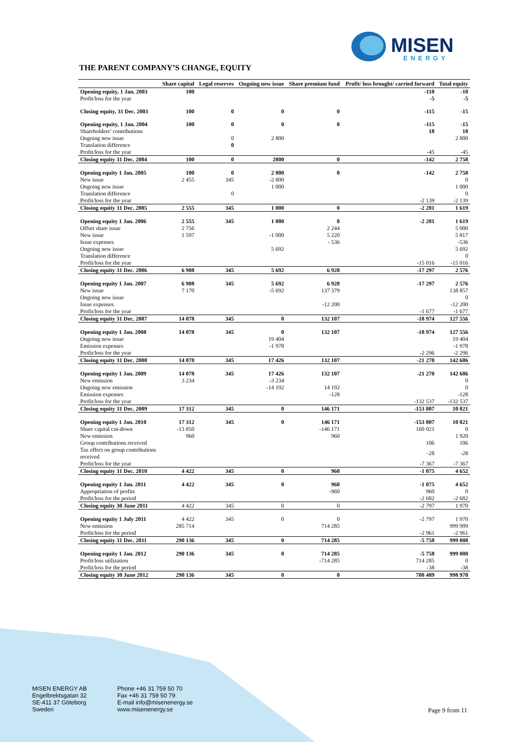MISEN
ENERGY
THE PARENT COMPANY’S CHANGE, EQUITY
| | Share capital | Legal reserves | Ongoing new issue | Share premium fund | Profit/ loss brought/ carried forward | Total equity |
| --- | --- | --- | --- | --- | --- | --- |
| Opening equity, 1 Jan. 2003 | 100 | | | | -110 | -10 |
| Profit/loss for the year | | | | | -5 | -5 |
| Closing equity, 31 Dec. 2003 | 100 | 0 | 0 | 0 | -115 | -15 |
| Opening equity, 1 Jan. 2004 | 100 | 0 | 0 | 0 | -115 | -15 |
| Shareholders’ contributions | | | | | 18 | 18 |
| Ongoing new issue | | 0 | 2 800 | | | 2 800 |
| Translation difference | | 0 | | | | |
| Profit/loss for the year | | | | | -45 | -45 |
| Closing equity 31 Dec. 2004 | 100 | 0 | 2800 | 0 | -142 | 2 758 |
| Opening equity 1 Jan. 2005 | 100 | 0 | 2 800 | 0 | -142 | 2 758 |
| New issue | 2 455 | 345 | -2 800 | | | 0 |
| Ongoing new issue | | | 1 000 | | | 1 000 |
| Translation difference | | 0 | | | | 0 |
| Profit/loss for the year | | | | | -2 139 | -2 139 |
| Closing equity 31 Dec. 2005 | 2 555 | 345 | 1 000 | 0 | -2 281 | 1 619 |
| Opening equity 1 Jan. 2006 | 2 555 | 345 | 1 000 | 0 | -2 281 | 1 619 |
| Offset share issue | 2 756 | | | 2 244 | | 5 000 |
| New issue | 1 597 | | -1 000 | 5 220 | | 5 817 |
| Issue expenses | | | | - 536 | | -536 |
| Ongoing new issue | | | 5 692 | | | 5 692 |
| Translation difference | | | | | | 0 |
| Profit/loss for the year | | | | | -15 016 | -15 016 |
| Closing equity 31 Dec. 2006 | 6 908 | 345 | 5 692 | 6 928 | -17 297 | 2 576 |
| Opening equity 1 Jan. 2007 | 6 908 | 345 | 5 692 | 6 928 | -17 297 | 2 576 |
| New issue | 7 170 | | -5 692 | 137 379 | | 138 857 |
| Ongoing new issue | | | | | | 0 |
| Issue expenses | | | | -12 200 | | -12 200 |
| Profit/loss for the year | | | | | -1 677 | -1 677 |
| Closing equity 31 Dec. 2007 | 14 078 | 345 | 0 | 132 107 | -18 974 | 127 556 |
| Opening equity 1 Jan. 2008 | 14 078 | 345 | 0 | 132 107 | -18 974 | 127 556 |
| Ongoing new issue | | | 19 404 | | | 19 404 |
| Emission expenses | | | -1 978 | | | -1 978 |
| Profit/loss for the year | | | | | -2 296 | -2 296 |
| Closing equity 31 Dec. 2008 | 14 078 | 345 | 17 426 | 132 107 | -21 270 | 142 686 |
| Opening equity 1 Jan. 2009 | 14 078 | 345 | 17 426 | 132 107 | -21 270 | 142 686 |
| New emission | 3 234 | | -3 234 | | | 0 |
| Ongoing new emission | | | -14 192 | 14 192 | | 0 |
| Emission expenses | | | | -128 | | -128 |
| Profit/loss for the year | | | | | -132 537 | -132 537 |
| Closing equity 31 Dec. 2009 | 17 312 | 345 | 0 | 146 171 | -153 807 | 10 021 |
| Opening equity 1 Jan. 2010 | 17 312 | 345 | 0 | 146 171 | -153 807 | 10 021 |
| Share capital cut-down | -13 850 | | | -146 171 | 160 021 | 0 |
| New emission | 960 | | | 960 | | 1 920 |
| Group contributions received | | | | | 106 | 106 |
| Tax effect on group contributions received | | | | | -28 | -28 |
| Profit/loss for the year | | | | | -7 367 | -7 367 |
| Closing equity 31 Dec. 2010 | 4 422 | 345 | 0 | 960 | -1 075 | 4 652 |
| Opening equity 1 Jan. 2011 | 4 422 | 345 | 0 | 960 | -1 075 | 4 652 |
| Appropriation of profits | | | | -960 | 960 | 0 |
| Profit/loss for the period | | | | | -2 682 | -2 682 |
| Closing equity 30 June 2011 | 4 422 | 345 | 0 | 0 | -2 797 | 1 970 |
| Opening equity 1 July 2011 | 4 422 | 345 | 0 | 0 | -2 797 | 1 970 |
| New emission | 285 714 | | | 714 285 | | 999 999 |
| Profit/loss for the period | | | | | -2 961 | -2 961 |
| Closing equity 31 Dec. 2011 | 290 136 | 345 | 0 | 714 285 | -5 758 | 999 008 |
| Opening equity 1 Jan. 2012 | 290 136 | 345 | 0 | 714 285 | -5 758 | 999 008 |
| Profit/loss utilization | | | | -714 285 | 714 285 | 0 |
| Profit/loss for the period | | | | | -38 | -38 |
| Closing equity 30 June 2012 | 290 136 | 345 | 0 | 0 | 708 489 | 998 970 |
MISEN ENERGY AB
Engelbrektsgatan 32
SE-411 37 Göteborg
Sweden
Phone +46 31 759 50 70
Fax +46 31 759 50 79
E-mail info@misenenergy.se
www.misenenergy.se
Page 9 from 11